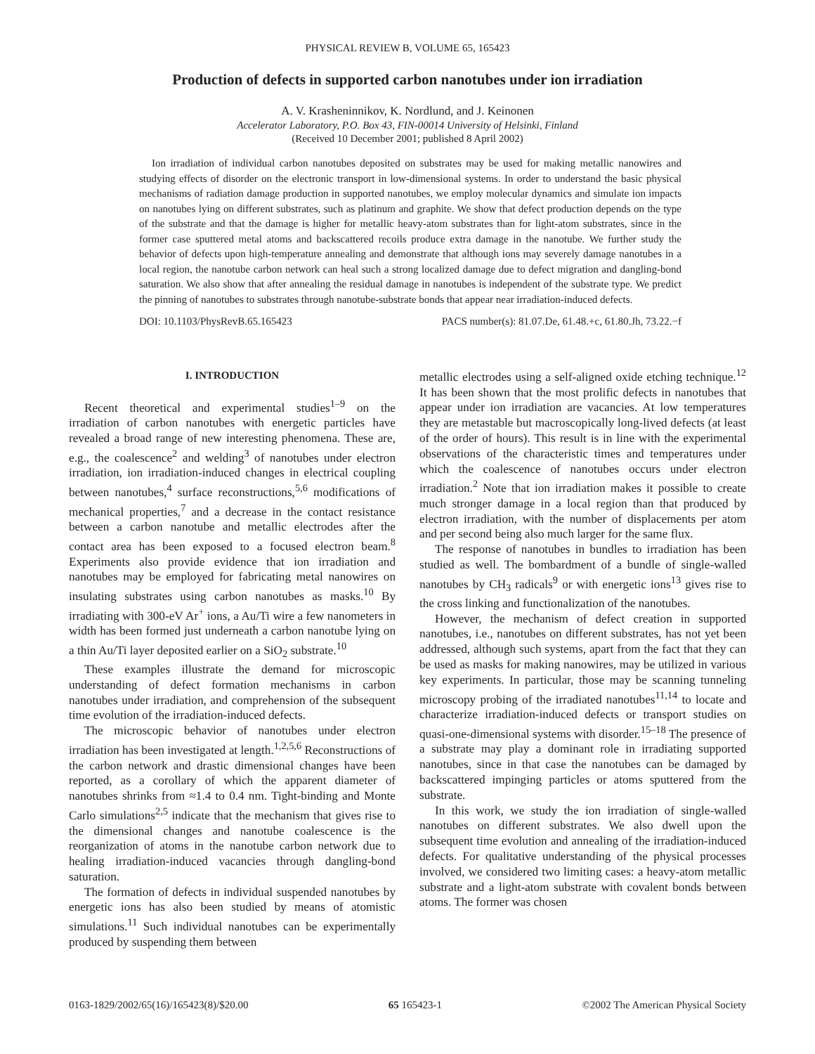PHYSICAL REVIEW B, VOLUME 65, 165423
Production of defects in supported carbon nanotubes under ion irradiation
A. V. Krasheninnikov, K. Nordlund, and J. Keinonen
Accelerator Laboratory, P.O. Box 43, FIN-00014 University of Helsinki, Finland
(Received 10 December 2001; published 8 April 2002)
Ion irradiation of individual carbon nanotubes deposited on substrates may be used for making metallic nanowires and studying effects of disorder on the electronic transport in low-dimensional systems. In order to understand the basic physical mechanisms of radiation damage production in supported nanotubes, we employ molecular dynamics and simulate ion impacts on nanotubes lying on different substrates, such as platinum and graphite. We show that defect production depends on the type of the substrate and that the damage is higher for metallic heavy-atom substrates than for light-atom substrates, since in the former case sputtered metal atoms and backscattered recoils produce extra damage in the nanotube. We further study the behavior of defects upon high-temperature annealing and demonstrate that although ions may severely damage nanotubes in a local region, the nanotube carbon network can heal such a strong localized damage due to defect migration and dangling-bond saturation. We also show that after annealing the residual damage in nanotubes is independent of the substrate type. We predict the pinning of nanotubes to substrates through nanotube-substrate bonds that appear near irradiation-induced defects.
DOI: 10.1103/PhysRevB.65.165423 PACS number(s): 81.07.De, 61.48.+c, 61.80.Jh, 73.22.−f
I. INTRODUCTION
Recent theoretical and experimental studies<sup>1–9</sup> on the irradiation of carbon nanotubes with energetic particles have revealed a broad range of new interesting phenomena. These are, e.g., the coalescence<sup>2</sup> and welding<sup>3</sup> of nanotubes under electron irradiation, ion irradiation-induced changes in electrical coupling between nanotubes,<sup>4</sup> surface reconstructions,<sup>5,6</sup> modifications of mechanical properties,<sup>7</sup> and a decrease in the contact resistance between a carbon nanotube and metallic electrodes after the contact area has been exposed to a focused electron beam.<sup>8</sup> Experiments also provide evidence that ion irradiation and nanotubes may be employed for fabricating metal nanowires on insulating substrates using carbon nanotubes as masks.<sup>10</sup> By irradiating with 300-eV Ar<sup>+</sup> ions, a Au/Ti wire a few nanometers in width has been formed just underneath a carbon nanotube lying on a thin Au/Ti layer deposited earlier on a SiO<sub>2</sub> substrate.<sup>10</sup>
These examples illustrate the demand for microscopic understanding of defect formation mechanisms in carbon nanotubes under irradiation, and comprehension of the subsequent time evolution of the irradiation-induced defects.
The microscopic behavior of nanotubes under electron irradiation has been investigated at length.<sup>1,2,5,6</sup> Reconstructions of the carbon network and drastic dimensional changes have been reported, as a corollary of which the apparent diameter of nanotubes shrinks from ≈1.4 to 0.4 nm. Tight-binding and Monte Carlo simulations<sup>2,5</sup> indicate that the mechanism that gives rise to the dimensional changes and nanotube coalescence is the reorganization of atoms in the nanotube carbon network due to healing irradiation-induced vacancies through dangling-bond saturation.
The formation of defects in individual suspended nanotubes by energetic ions has also been studied by means of atomistic simulations.<sup>11</sup> Such individual nanotubes can be experimentally produced by suspending them between
metallic electrodes using a self-aligned oxide etching technique.<sup>12</sup> It has been shown that the most prolific defects in nanotubes that appear under ion irradiation are vacancies. At low temperatures they are metastable but macroscopically long-lived defects (at least of the order of hours). This result is in line with the experimental observations of the characteristic times and temperatures under which the coalescence of nanotubes occurs under electron irradiation.<sup>2</sup> Note that ion irradiation makes it possible to create much stronger damage in a local region than that produced by electron irradiation, with the number of displacements per atom and per second being also much larger for the same flux.
The response of nanotubes in bundles to irradiation has been studied as well. The bombardment of a bundle of single-walled nanotubes by CH<sub>3</sub> radicals<sup>9</sup> or with energetic ions<sup>13</sup> gives rise to the cross linking and functionalization of the nanotubes.
However, the mechanism of defect creation in supported nanotubes, i.e., nanotubes on different substrates, has not yet been addressed, although such systems, apart from the fact that they can be used as masks for making nanowires, may be utilized in various key experiments. In particular, those may be scanning tunneling microscopy probing of the irradiated nanotubes<sup>11,14</sup> to locate and characterize irradiation-induced defects or transport studies on quasi-one-dimensional systems with disorder.<sup>15–18</sup> The presence of a substrate may play a dominant role in irradiating supported nanotubes, since in that case the nanotubes can be damaged by backscattered impinging particles or atoms sputtered from the substrate.
In this work, we study the ion irradiation of single-walled nanotubes on different substrates. We also dwell upon the subsequent time evolution and annealing of the irradiation-induced defects. For qualitative understanding of the physical processes involved, we considered two limiting cases: a heavy-atom metallic substrate and a light-atom substrate with covalent bonds between atoms. The former was chosen
0163-1829/2002/65(16)/165423(8)/$20.00 65 165423-1 ©2002 The American Physical Society